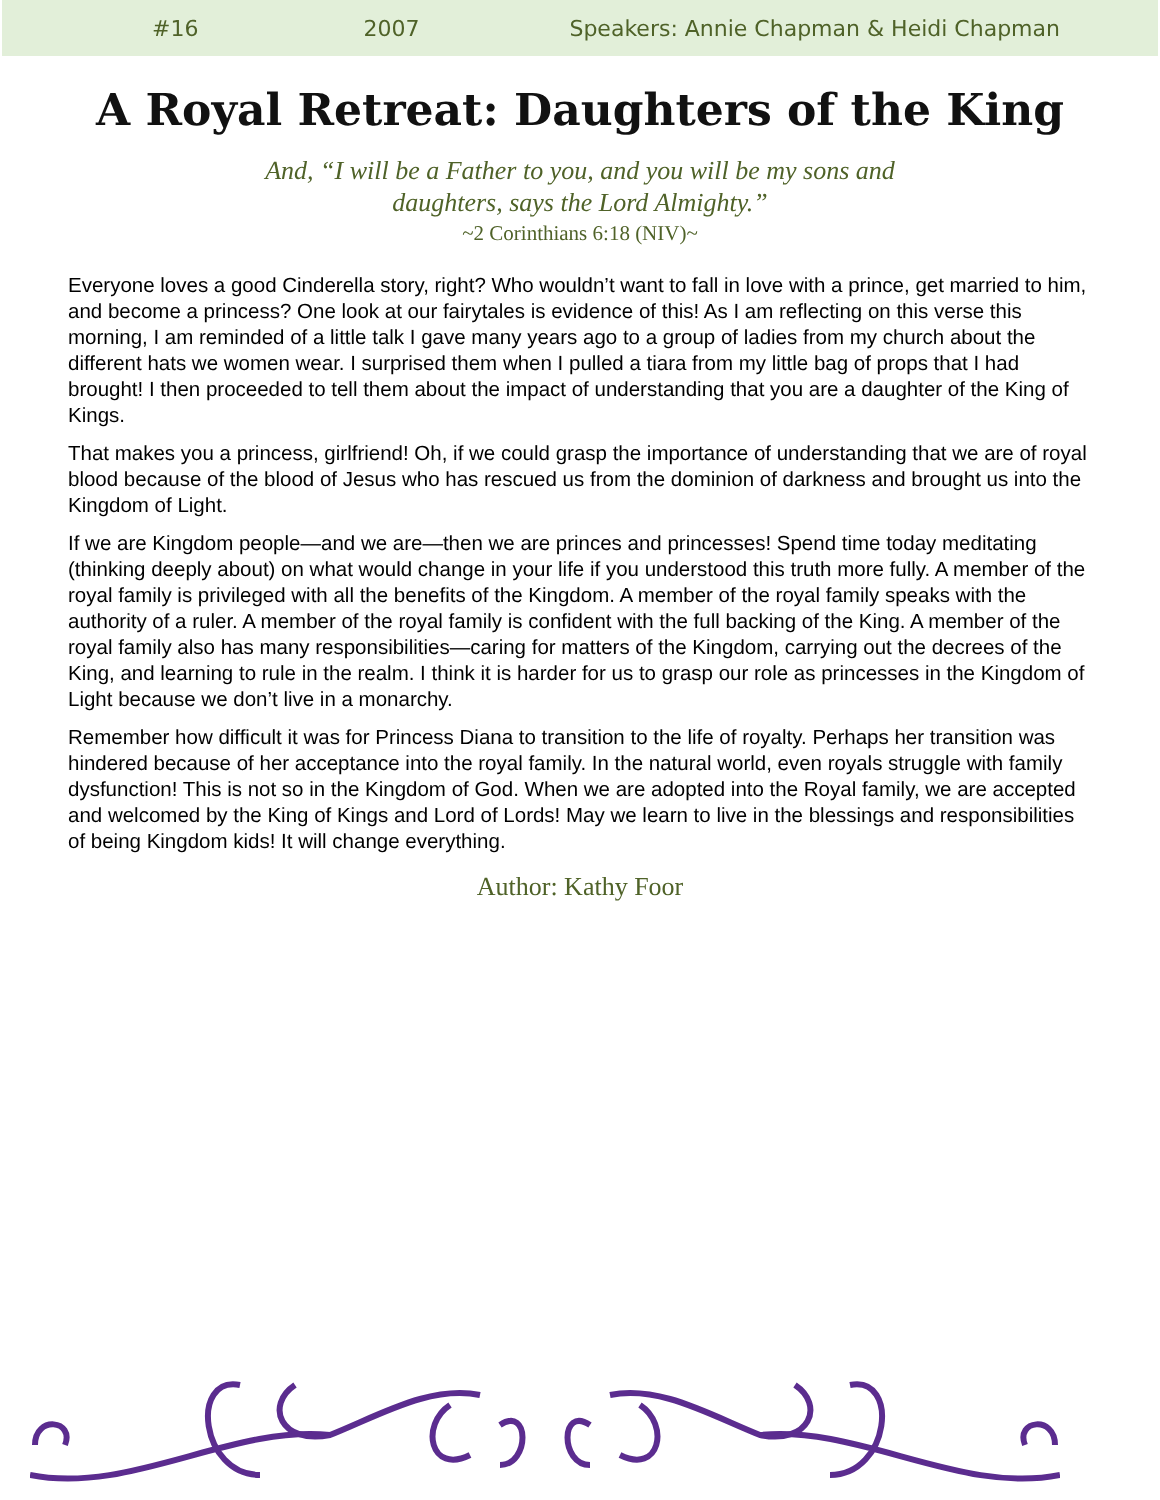#16 2007 Speakers: Annie Chapman & Heidi Chapman
A Royal Retreat: Daughters of the King
And, “I will be a Father to you, and you will be my sons and
daughters, says the Lord Almighty.”
~2 Corinthians 6:18 (NIV)~
Everyone loves a good Cinderella story, right? Who wouldn’t want to fall in love with a prince, get married to him, and become a princess? One look at our fairytales is evidence of this! As I am reflecting on this verse this morning, I am reminded of a little talk I gave many years ago to a group of ladies from my church about the different hats we women wear. I surprised them when I pulled a tiara from my little bag of props that I had brought! I then proceeded to tell them about the impact of understanding that you are a daughter of the King of Kings.
That makes you a princess, girlfriend! Oh, if we could grasp the importance of understanding that we are of royal blood because of the blood of Jesus who has rescued us from the dominion of darkness and brought us into the Kingdom of Light.
If we are Kingdom people—and we are—then we are princes and princesses! Spend time today meditating (thinking deeply about) on what would change in your life if you understood this truth more fully. A member of the royal family is privileged with all the benefits of the Kingdom. A member of the royal family speaks with the authority of a ruler. A member of the royal family is confident with the full backing of the King. A member of the royal family also has many responsibilities—caring for matters of the Kingdom, carrying out the decrees of the King, and learning to rule in the realm. I think it is harder for us to grasp our role as princesses in the Kingdom of Light because we don’t live in a monarchy.
Remember how difficult it was for Princess Diana to transition to the life of royalty. Perhaps her transition was hindered because of her acceptance into the royal family. In the natural world, even royals struggle with family dysfunction! This is not so in the Kingdom of God. When we are adopted into the Royal family, we are accepted and welcomed by the King of Kings and Lord of Lords! May we learn to live in the blessings and responsibilities of being Kingdom kids! It will change everything.
Author: Kathy Foor